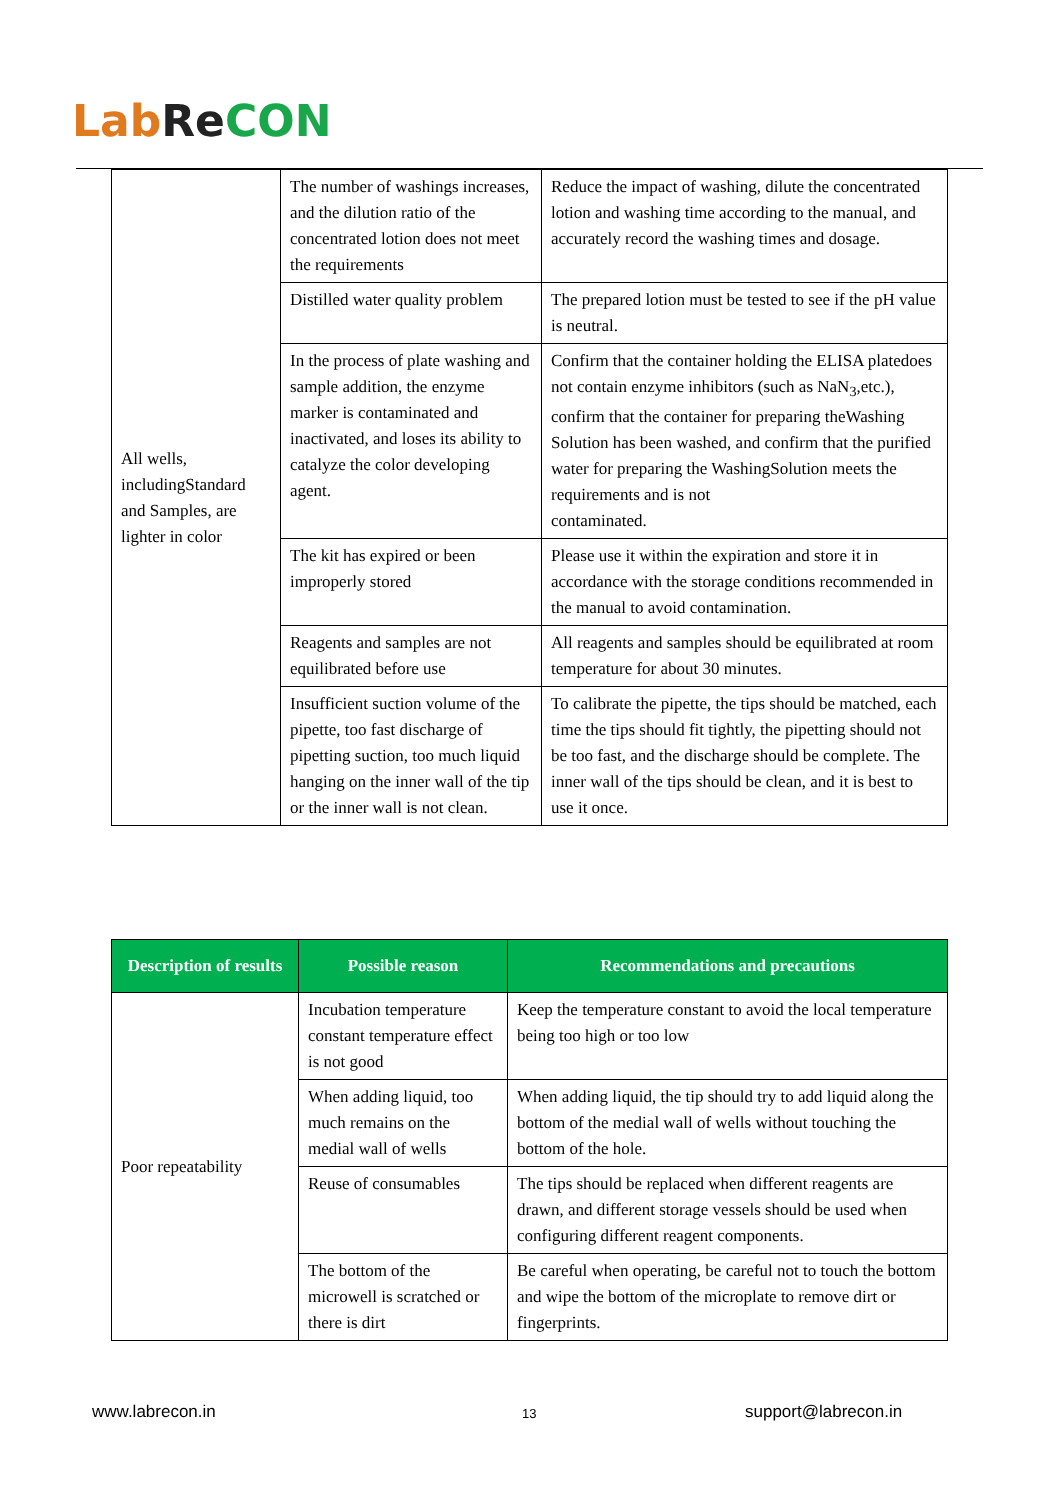Lab Re CON
| All wells, includingStandard and Samples, are lighter in color | The number of washings increases, and the dilution ratio of the concentrated lotion does not meet the requirements | Reduce the impact of washing, dilute the concentrated lotion and washing time according to the manual, and accurately record the washing times and dosage. |
| | Distilled water quality problem | The prepared lotion must be tested to see if the pH value is neutral. |
| | In the process of plate washing and sample addition, the enzyme marker is contaminated and inactivated, and loses its ability to catalyze the color developing agent. | Confirm that the container holding the ELISA platedoes not contain enzyme inhibitors (such as NaN<sub>3</sub>,etc.), confirm that the container for preparing theWashing Solution has been washed, and confirm that the purified water for preparing the WashingSolution meets the requirements and is not contaminated. |
| | The kit has expired or been improperly stored | Please use it within the expiration and store it in accordance with the storage conditions recommended in the manual to avoid contamination. |
| | Reagents and samples are not equilibrated before use | All reagents and samples should be equilibrated at room temperature for about 30 minutes. |
| | Insufficient suction volume of the pipette, too fast discharge of pipetting suction, too much liquid hanging on the inner wall of the tip or the inner wall is not clean. | To calibrate the pipette, the tips should be matched, each time the tips should fit tightly, the pipetting should not be too fast, and the discharge should be complete. The inner wall of the tips should be clean, and it is best to use it once. |
| Description of results | Possible reason | Recommendations and precautions |
| --- | --- | --- |
| Poor repeatability | Incubation temperature constant temperature effect is not good | Keep the temperature constant to avoid the local temperature being too high or too low |
| | When adding liquid, too much remains on the medial wall of wells | When adding liquid, the tip should try to add liquid along the bottom of the medial wall of wells without touching the bottom of the hole. |
| | Reuse of consumables | The tips should be replaced when different reagents are drawn, and different storage vessels should be used when configuring different reagent components. |
| | The bottom of the microwell is scratched or there is dirt | Be careful when operating, be careful not to touch the bottom and wipe the bottom of the microplate to remove dirt or fingerprints. |
www.labrecon.in 13 support@labrecon.in